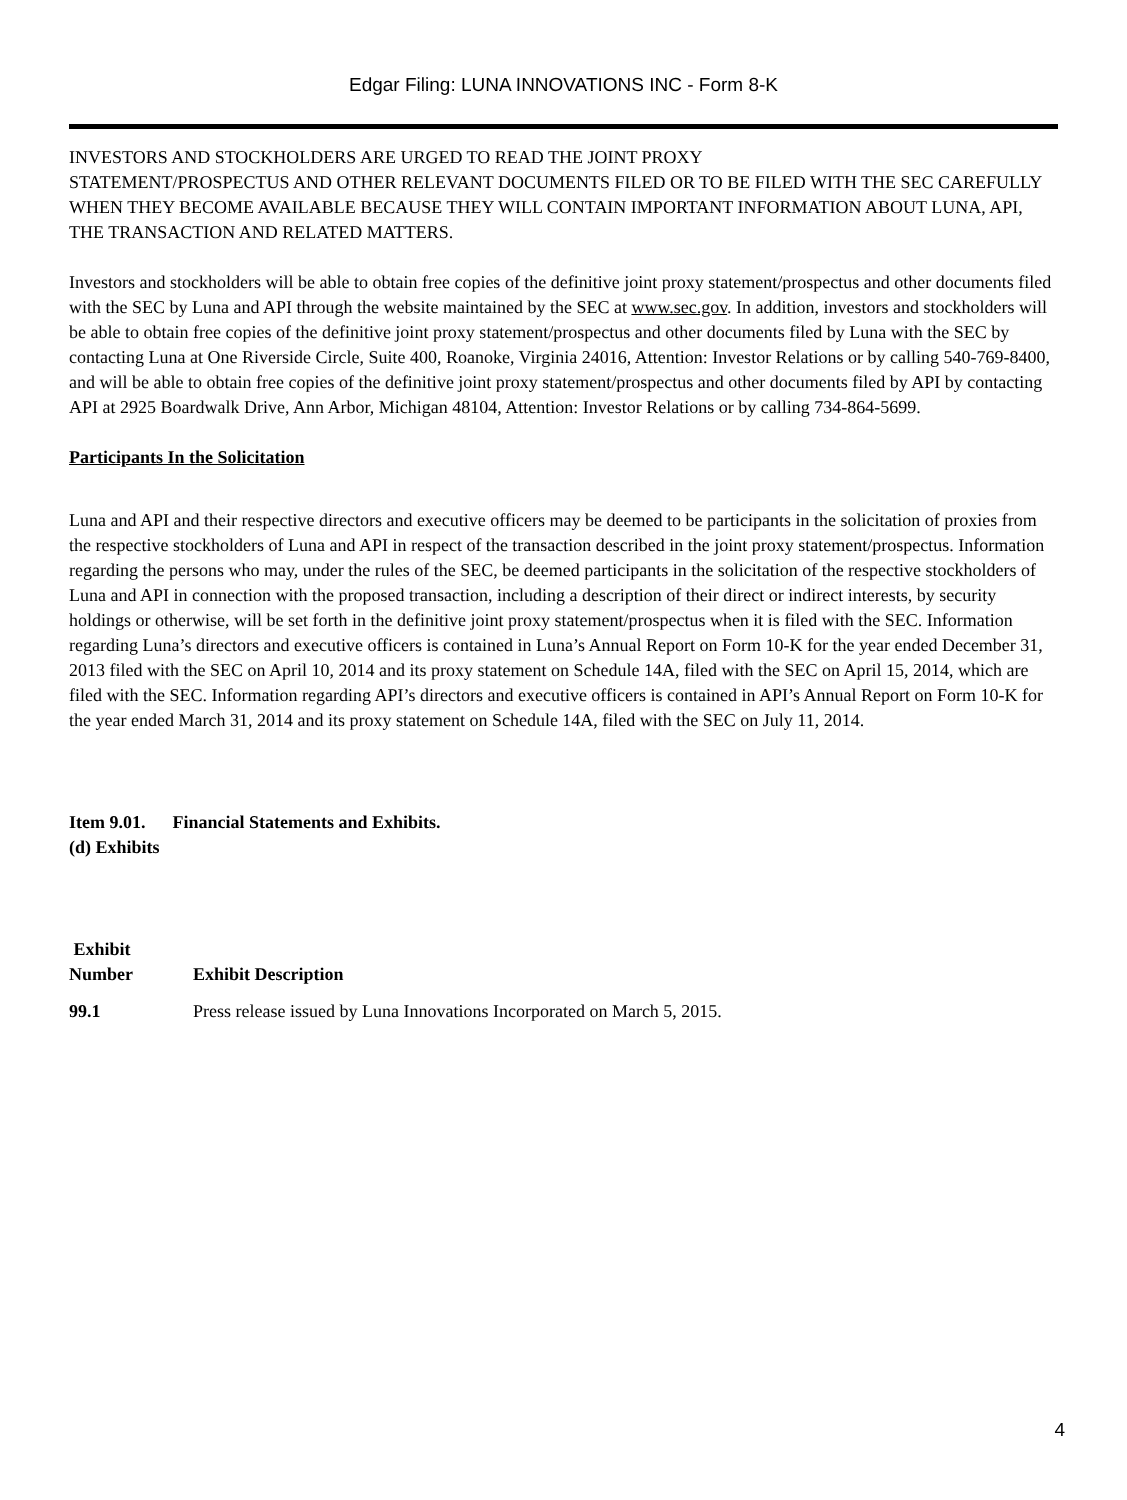Edgar Filing: LUNA INNOVATIONS INC - Form 8-K
INVESTORS AND STOCKHOLDERS ARE URGED TO READ THE JOINT PROXY
STATEMENT/PROSPECTUS AND OTHER RELEVANT DOCUMENTS FILED OR TO BE FILED WITH THE SEC CAREFULLY WHEN THEY BECOME AVAILABLE BECAUSE THEY WILL CONTAIN IMPORTANT INFORMATION ABOUT LUNA, API, THE TRANSACTION AND RELATED MATTERS.
Investors and stockholders will be able to obtain free copies of the definitive joint proxy statement/prospectus and other documents filed with the SEC by Luna and API through the website maintained by the SEC at www.sec.gov. In addition, investors and stockholders will be able to obtain free copies of the definitive joint proxy statement/prospectus and other documents filed by Luna with the SEC by contacting Luna at One Riverside Circle, Suite 400, Roanoke, Virginia 24016, Attention: Investor Relations or by calling 540-769-8400, and will be able to obtain free copies of the definitive joint proxy statement/prospectus and other documents filed by API by contacting API at 2925 Boardwalk Drive, Ann Arbor, Michigan 48104, Attention: Investor Relations or by calling 734-864-5699.
Participants In the Solicitation
Luna and API and their respective directors and executive officers may be deemed to be participants in the solicitation of proxies from the respective stockholders of Luna and API in respect of the transaction described in the joint proxy statement/prospectus. Information regarding the persons who may, under the rules of the SEC, be deemed participants in the solicitation of the respective stockholders of Luna and API in connection with the proposed transaction, including a description of their direct or indirect interests, by security holdings or otherwise, will be set forth in the definitive joint proxy statement/prospectus when it is filed with the SEC. Information regarding Luna’s directors and executive officers is contained in Luna’s Annual Report on Form 10-K for the year ended December 31, 2013 filed with the SEC on April 10, 2014 and its proxy statement on Schedule 14A, filed with the SEC on April 15, 2014, which are filed with the SEC. Information regarding API’s directors and executive officers is contained in API’s Annual Report on Form 10-K for the year ended March 31, 2014 and its proxy statement on Schedule 14A, filed with the SEC on July 11, 2014.
Item 9.01. Financial Statements and Exhibits.
(d) Exhibits
| Exhibit Number | Exhibit Description |
| --- | --- |
| 99.1 | Press release issued by Luna Innovations Incorporated on March 5, 2015. |
4